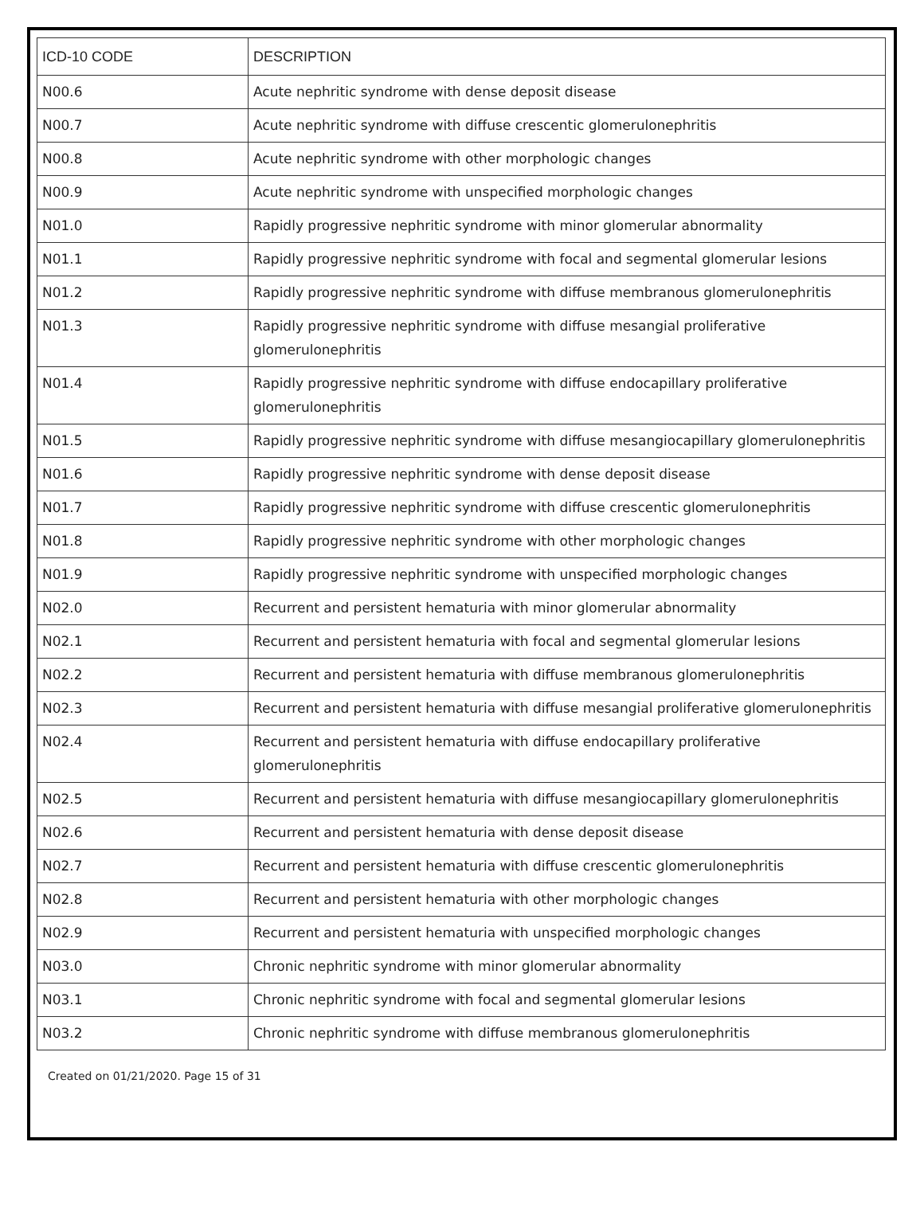| ICD-10 CODE | DESCRIPTION |
| --- | --- |
| N00.6 | Acute nephritic syndrome with dense deposit disease |
| N00.7 | Acute nephritic syndrome with diffuse crescentic glomerulonephritis |
| N00.8 | Acute nephritic syndrome with other morphologic changes |
| N00.9 | Acute nephritic syndrome with unspecified morphologic changes |
| N01.0 | Rapidly progressive nephritic syndrome with minor glomerular abnormality |
| N01.1 | Rapidly progressive nephritic syndrome with focal and segmental glomerular lesions |
| N01.2 | Rapidly progressive nephritic syndrome with diffuse membranous glomerulonephritis |
| N01.3 | Rapidly progressive nephritic syndrome with diffuse mesangial proliferative glomerulonephritis |
| N01.4 | Rapidly progressive nephritic syndrome with diffuse endocapillary proliferative glomerulonephritis |
| N01.5 | Rapidly progressive nephritic syndrome with diffuse mesangiocapillary glomerulonephritis |
| N01.6 | Rapidly progressive nephritic syndrome with dense deposit disease |
| N01.7 | Rapidly progressive nephritic syndrome with diffuse crescentic glomerulonephritis |
| N01.8 | Rapidly progressive nephritic syndrome with other morphologic changes |
| N01.9 | Rapidly progressive nephritic syndrome with unspecified morphologic changes |
| N02.0 | Recurrent and persistent hematuria with minor glomerular abnormality |
| N02.1 | Recurrent and persistent hematuria with focal and segmental glomerular lesions |
| N02.2 | Recurrent and persistent hematuria with diffuse membranous glomerulonephritis |
| N02.3 | Recurrent and persistent hematuria with diffuse mesangial proliferative glomerulonephritis |
| N02.4 | Recurrent and persistent hematuria with diffuse endocapillary proliferative glomerulonephritis |
| N02.5 | Recurrent and persistent hematuria with diffuse mesangiocapillary glomerulonephritis |
| N02.6 | Recurrent and persistent hematuria with dense deposit disease |
| N02.7 | Recurrent and persistent hematuria with diffuse crescentic glomerulonephritis |
| N02.8 | Recurrent and persistent hematuria with other morphologic changes |
| N02.9 | Recurrent and persistent hematuria with unspecified morphologic changes |
| N03.0 | Chronic nephritic syndrome with minor glomerular abnormality |
| N03.1 | Chronic nephritic syndrome with focal and segmental glomerular lesions |
| N03.2 | Chronic nephritic syndrome with diffuse membranous glomerulonephritis |
Created on 01/21/2020. Page 15 of 31